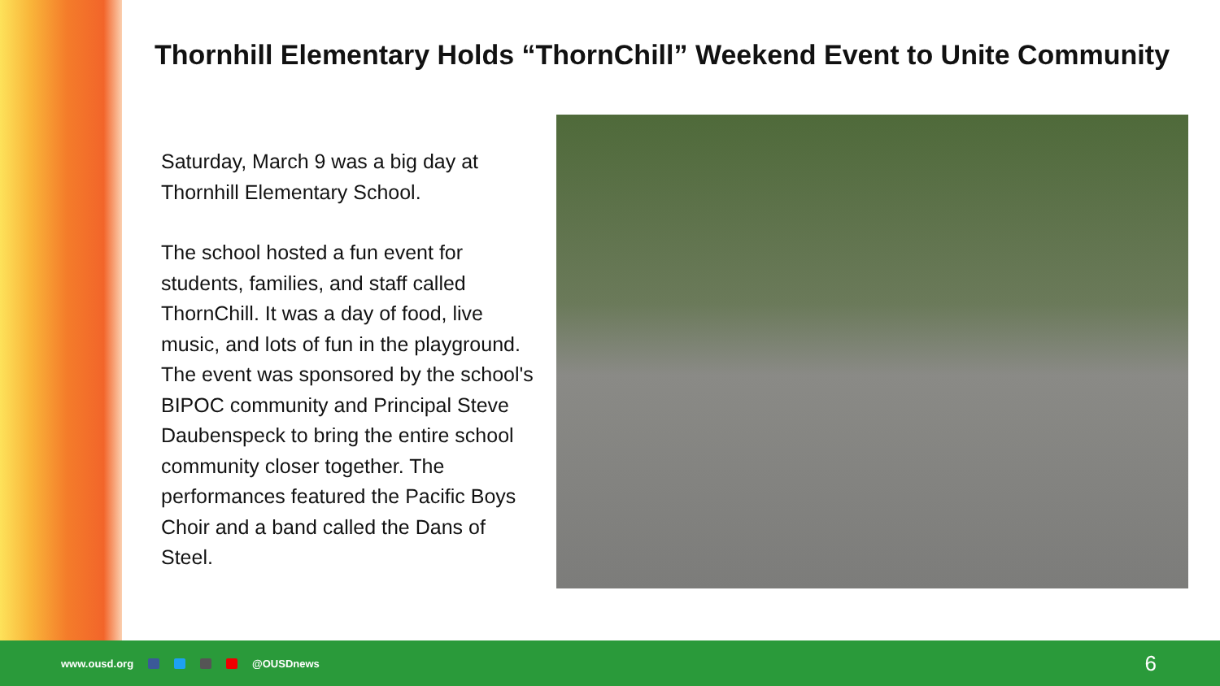Thornhill Elementary Holds “ThornChill” Weekend Event to Unite Community
Saturday, March 9 was a big day at Thornhill Elementary School.
The school hosted a fun event for students, families, and staff called ThornChill. It was a day of food, live music, and lots of fun in the playground. The event was sponsored by the school's BIPOC community and Principal Steve Daubenspeck to bring the entire school community closer together. The performances featured the Pacific Boys Choir and a band called the Dans of Steel.
www.ousd.org @OUSDnews
6